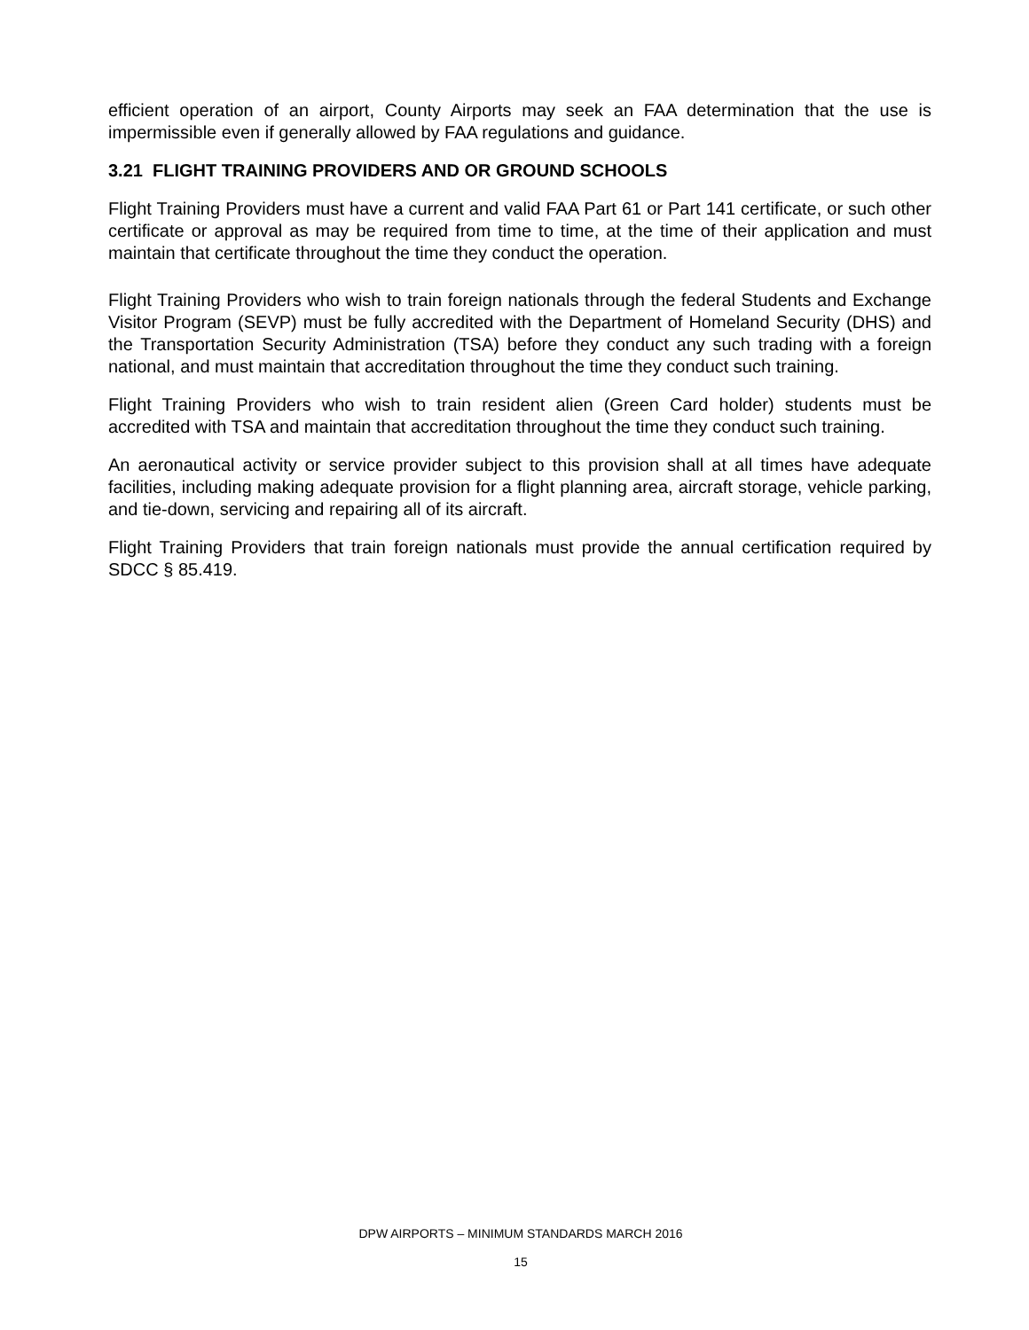efficient operation of an airport, County Airports may seek an FAA determination that the use is impermissible even if generally allowed by FAA regulations and guidance.
3.21 FLIGHT TRAINING PROVIDERS AND OR GROUND SCHOOLS
Flight Training Providers must have a current and valid FAA Part 61 or Part 141 certificate, or such other certificate or approval as may be required from time to time, at the time of their application and must maintain that certificate throughout the time they conduct the operation.
Flight Training Providers who wish to train foreign nationals through the federal Students and Exchange Visitor Program (SEVP) must be fully accredited with the Department of Homeland Security (DHS) and the Transportation Security Administration (TSA) before they conduct any such trading with a foreign national, and must maintain that accreditation throughout the time they conduct such training.
Flight Training Providers who wish to train resident alien (Green Card holder) students must be accredited with TSA and maintain that accreditation throughout the time they conduct such training.
An aeronautical activity or service provider subject to this provision shall at all times have adequate facilities, including making adequate provision for a flight planning area, aircraft storage, vehicle parking, and tie-down, servicing and repairing all of its aircraft.
Flight Training Providers that train foreign nationals must provide the annual certification required by SDCC § 85.419.
DPW AIRPORTS – MINIMUM STANDARDS MARCH 2016
15